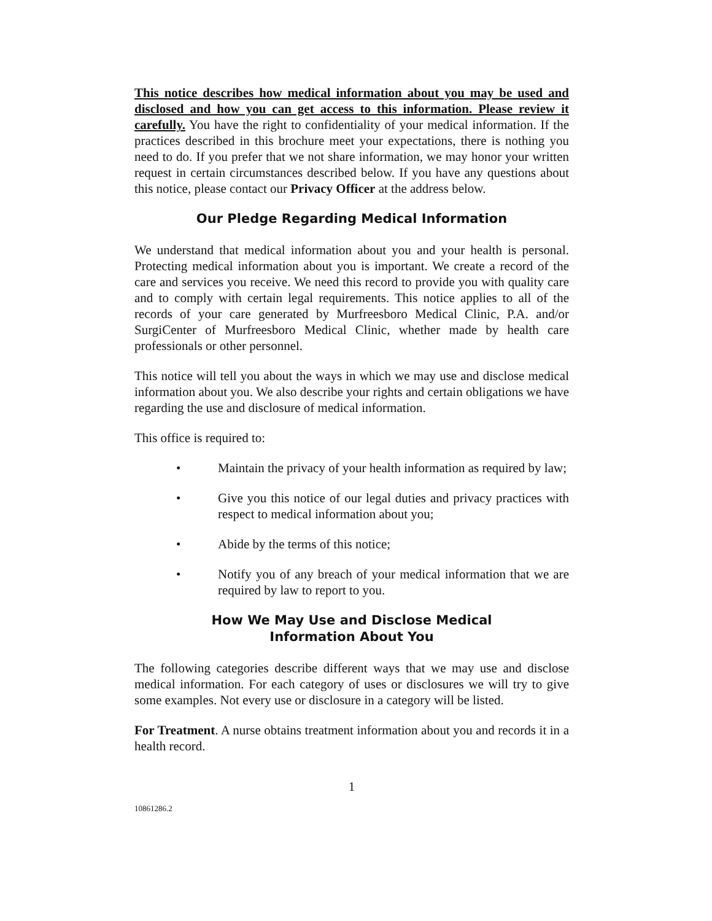This notice describes how medical information about you may be used and disclosed and how you can get access to this information. Please review it carefully. You have the right to confidentiality of your medical information. If the practices described in this brochure meet your expectations, there is nothing you need to do. If you prefer that we not share information, we may honor your written request in certain circumstances described below. If you have any questions about this notice, please contact our Privacy Officer at the address below.
Our Pledge Regarding Medical Information
We understand that medical information about you and your health is personal. Protecting medical information about you is important. We create a record of the care and services you receive. We need this record to provide you with quality care and to comply with certain legal requirements. This notice applies to all of the records of your care generated by Murfreesboro Medical Clinic, P.A. and/or SurgiCenter of Murfreesboro Medical Clinic, whether made by health care professionals or other personnel.
This notice will tell you about the ways in which we may use and disclose medical information about you. We also describe your rights and certain obligations we have regarding the use and disclosure of medical information.
This office is required to:
• Maintain the privacy of your health information as required by law;
• Give you this notice of our legal duties and privacy practices with respect to medical information about you;
• Abide by the terms of this notice;
• Notify you of any breach of your medical information that we are required by law to report to you.
How We May Use and Disclose Medical
Information About You
The following categories describe different ways that we may use and disclose medical information. For each category of uses or disclosures we will try to give some examples. Not every use or disclosure in a category will be listed.
For Treatment. A nurse obtains treatment information about you and records it in a health record.
1
10861286.2